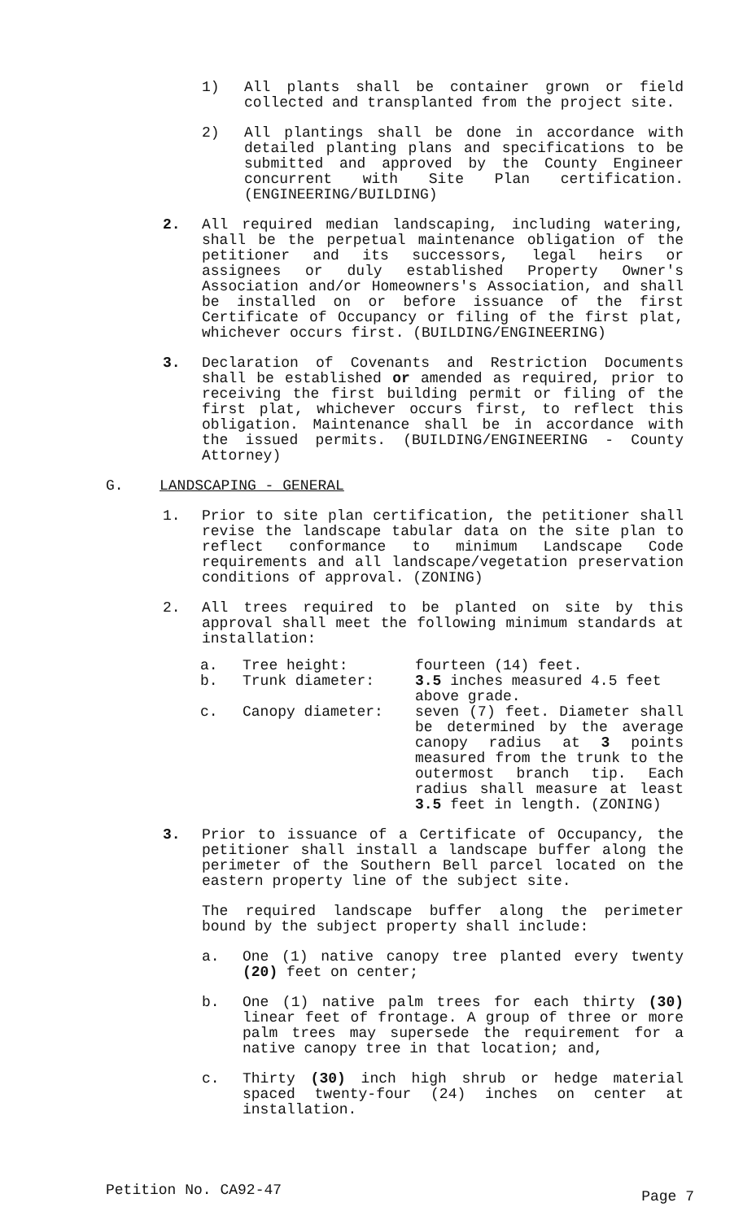1) All plants shall be container grown or field collected and transplanted from the project site.
2) All plantings shall be done in accordance with detailed planting plans and specifications to be submitted and approved by the County Engineer concurrent with Site Plan certification. (ENGINEERING/BUILDING)
2. All required median landscaping, including watering, shall be the perpetual maintenance obligation of the petitioner and its successors, legal heirs or assignees or duly established Property Owner's Association and/or Homeowners's Association, and shall be installed on or before issuance of the first Certificate of Occupancy or filing of the first plat, whichever occurs first. (BUILDING/ENGINEERING)
3. Declaration of Covenants and Restriction Documents shall be established or amended as required, prior to receiving the first building permit or filing of the first plat, whichever occurs first, to reflect this obligation. Maintenance shall be in accordance with the issued permits. (BUILDING/ENGINEERING - County Attorney)
G. LANDSCAPING - GENERAL
1. Prior to site plan certification, the petitioner shall revise the landscape tabular data on the site plan to reflect conformance to minimum Landscape Code requirements and all landscape/vegetation preservation conditions of approval. (ZONING)
2. All trees required to be planted on site by this approval shall meet the following minimum standards at installation:
| a. | Tree height: | fourteen (14) feet. |
| b. | Trunk diameter: | 3.5 inches measured 4.5 feet above grade. |
| c. | Canopy diameter: | seven (7) feet. Diameter shall be determined by the average canopy radius at 3 points measured from the trunk to the outermost branch tip. Each radius shall measure at least 3.5 feet in length. (ZONING) |
3. Prior to issuance of a Certificate of Occupancy, the petitioner shall install a landscape buffer along the perimeter of the Southern Bell parcel located on the eastern property line of the subject site.
The required landscape buffer along the perimeter bound by the subject property shall include:
a. One (1) native canopy tree planted every twenty (20) feet on center;
b. One (1) native palm trees for each thirty (30) linear feet of frontage. A group of three or more palm trees may supersede the requirement for a native canopy tree in that location; and,
c. Thirty (30) inch high shrub or hedge material spaced twenty-four (24) inches on center at installation.
Petition No. CA92-47 Page 7